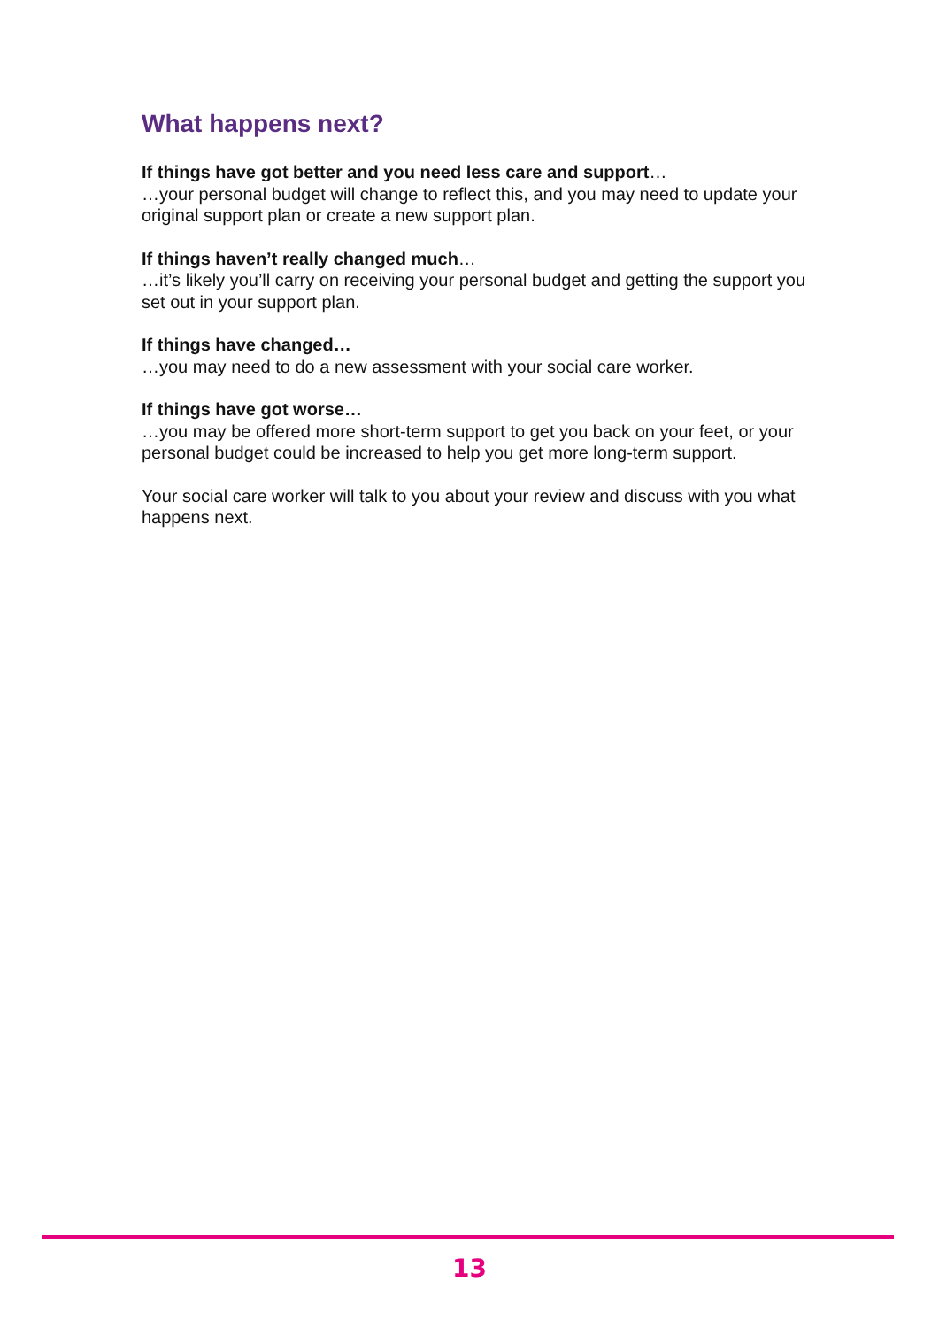What happens next?
If things have got better and you need less care and support…
…your personal budget will change to reflect this, and you may need to update your original support plan or create a new support plan.
If things haven’t really changed much…
…it’s likely you’ll carry on receiving your personal budget and getting the support you set out in your support plan.
If things have changed…
…you may need to do a new assessment with your social care worker.
If things have got worse…
…you may be offered more short-term support to get you back on your feet, or your personal budget could be increased to help you get more long-term support.
Your social care worker will talk to you about your review and discuss with you what happens next.
13